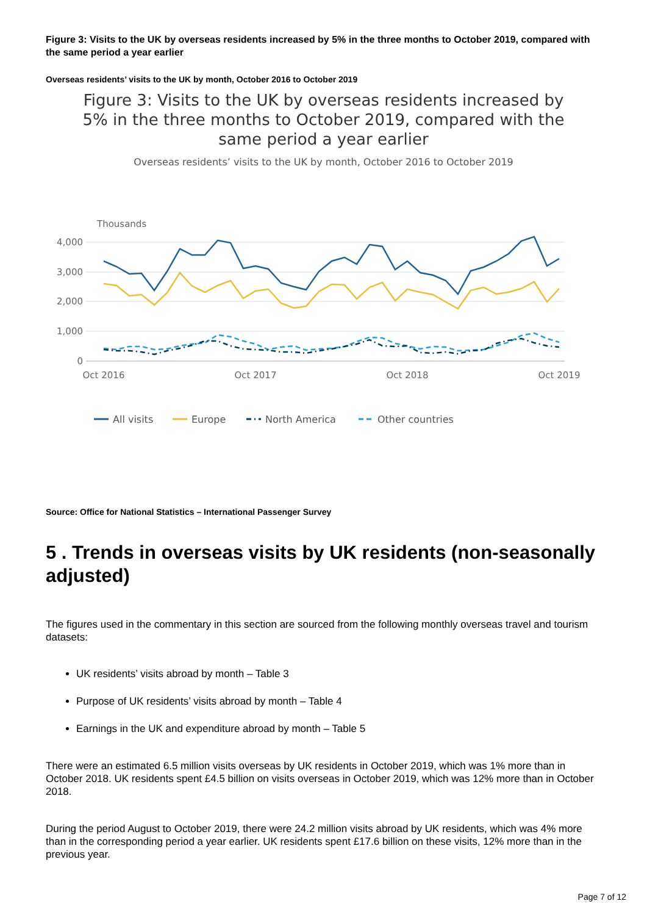Figure 3: Visits to the UK by overseas residents increased by 5% in the three months to October 2019, compared with the same period a year earlier
Overseas residents’ visits to the UK by month, October 2016 to October 2019
Figure 3: Visits to the UK by overseas residents increased by 5% in the three months to October 2019, compared with the same period a year earlier
Overseas residents’ visits to the UK by month, October 2016 to October 2019
Thousands
4,000
3,000
2,000
1,000
0
Oct 2016
Oct 2017
Oct 2018
Oct 2019
All visits
Europe
North America
Other countries
Source: Office for National Statistics – International Passenger Survey
5 . Trends in overseas visits by UK residents (non-seasonally adjusted)
The figures used in the commentary in this section are sourced from the following monthly overseas travel and tourism datasets:
UK residents’ visits abroad by month – Table 3
Purpose of UK residents’ visits abroad by month – Table 4
Earnings in the UK and expenditure abroad by month – Table 5
There were an estimated 6.5 million visits overseas by UK residents in October 2019, which was 1% more than in October 2018. UK residents spent £4.5 billion on visits overseas in October 2019, which was 12% more than in October 2018.
During the period August to October 2019, there were 24.2 million visits abroad by UK residents, which was 4% more than in the corresponding period a year earlier. UK residents spent £17.6 billion on these visits, 12% more than in the previous year.
Page 7 of 12